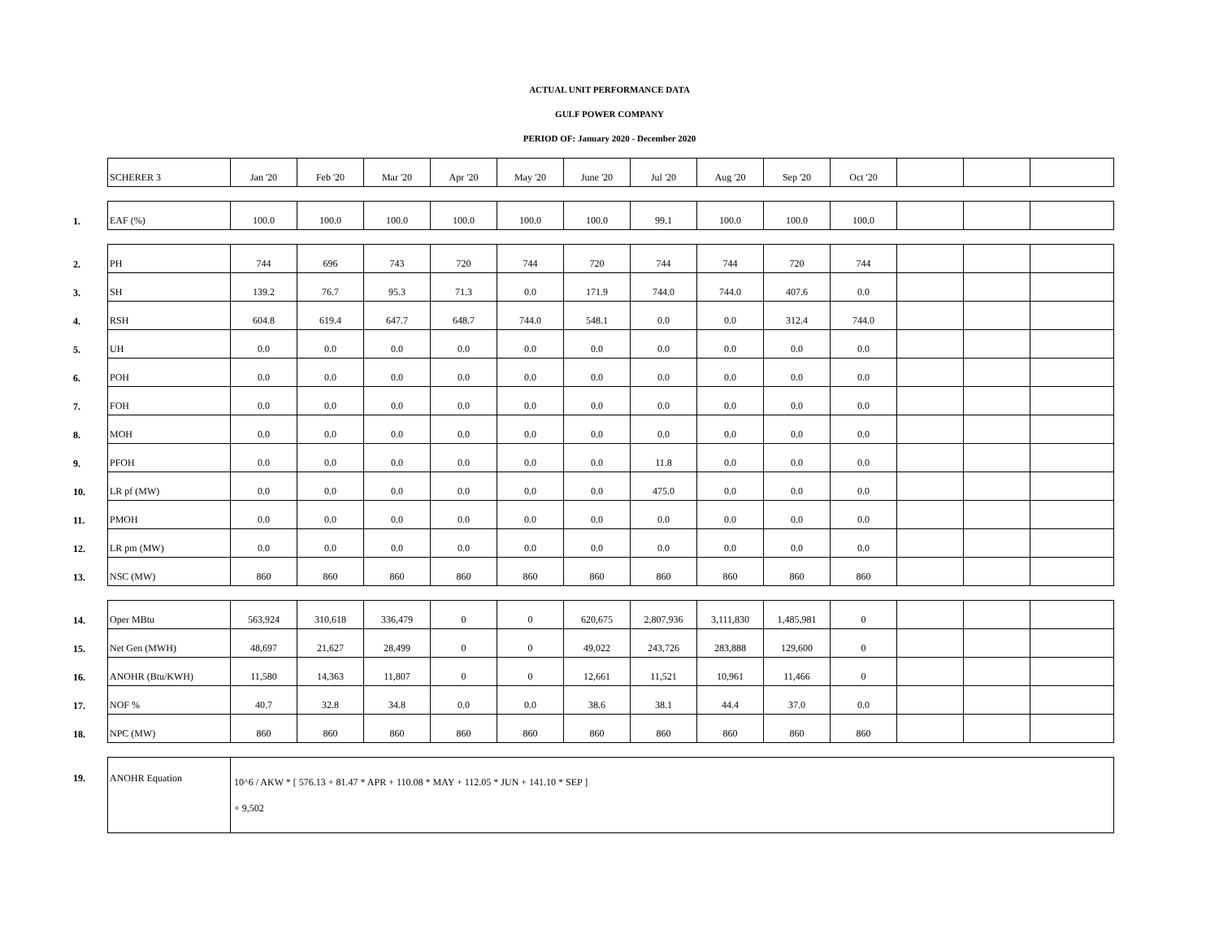ACTUAL UNIT PERFORMANCE DATA
GULF POWER COMPANY
PERIOD OF: January 2020 - December 2020
| | SCHERER 3 | Jan '20 | Feb '20 | Mar '20 | Apr '20 | May '20 | June '20 | Jul '20 | Aug '20 | Sep '20 | Oct '20 | | | |
| 1. | EAF (%) | 100.0 | 100.0 | 100.0 | 100.0 | 100.0 | 100.0 | 99.1 | 100.0 | 100.0 | 100.0 | | | |
| 2. | PH | 744 | 696 | 743 | 720 | 744 | 720 | 744 | 744 | 720 | 744 | | | |
| 3. | SH | 139.2 | 76.7 | 95.3 | 71.3 | 0.0 | 171.9 | 744.0 | 744.0 | 407.6 | 0.0 | | | |
| 4. | RSH | 604.8 | 619.4 | 647.7 | 648.7 | 744.0 | 548.1 | 0.0 | 0.0 | 312.4 | 744.0 | | | |
| 5. | UH | 0.0 | 0.0 | 0.0 | 0.0 | 0.0 | 0.0 | 0.0 | 0.0 | 0.0 | 0.0 | | | |
| 6. | POH | 0.0 | 0.0 | 0.0 | 0.0 | 0.0 | 0.0 | 0.0 | 0.0 | 0.0 | 0.0 | | | |
| 7. | FOH | 0.0 | 0.0 | 0.0 | 0.0 | 0.0 | 0.0 | 0.0 | 0.0 | 0.0 | 0.0 | | | |
| 8. | MOH | 0.0 | 0.0 | 0.0 | 0.0 | 0.0 | 0.0 | 0.0 | 0.0 | 0.0 | 0.0 | | | |
| 9. | PFOH | 0.0 | 0.0 | 0.0 | 0.0 | 0.0 | 0.0 | 11.8 | 0.0 | 0.0 | 0.0 | | | |
| 10. | LR pf (MW) | 0.0 | 0.0 | 0.0 | 0.0 | 0.0 | 0.0 | 475.0 | 0.0 | 0.0 | 0.0 | | | |
| 11. | PMOH | 0.0 | 0.0 | 0.0 | 0.0 | 0.0 | 0.0 | 0.0 | 0.0 | 0.0 | 0.0 | | | |
| 12. | LR pm (MW) | 0.0 | 0.0 | 0.0 | 0.0 | 0.0 | 0.0 | 0.0 | 0.0 | 0.0 | 0.0 | | | |
| 13. | NSC (MW) | 860 | 860 | 860 | 860 | 860 | 860 | 860 | 860 | 860 | 860 | | | |
| 14. | Oper MBtu | 563,924 | 310,618 | 336,479 | 0 | 0 | 620,675 | 2,807,936 | 3,111,830 | 1,485,981 | 0 | | | |
| 15. | Net Gen (MWH) | 48,697 | 21,627 | 28,499 | 0 | 0 | 49,022 | 243,726 | 283,888 | 129,600 | 0 | | | |
| 16. | ANOHR (Btu/KWH) | 11,580 | 14,363 | 11,807 | 0 | 0 | 12,661 | 11,521 | 10,961 | 11,466 | 0 | | | |
| 17. | NOF % | 40.7 | 32.8 | 34.8 | 0.0 | 0.0 | 38.6 | 38.1 | 44.4 | 37.0 | 0.0 | | | |
| 18. | NPC (MW) | 860 | 860 | 860 | 860 | 860 | 860 | 860 | 860 | 860 | 860 | | | |
| 19. | ANOHR Equation | 10^6 / AKW * [ 576.13 + 81.47 * APR + 110.08 * MAY + 112.05 * JUN + 141.10 * SEP ] + 9,502 | | | | | | | | | | | | |